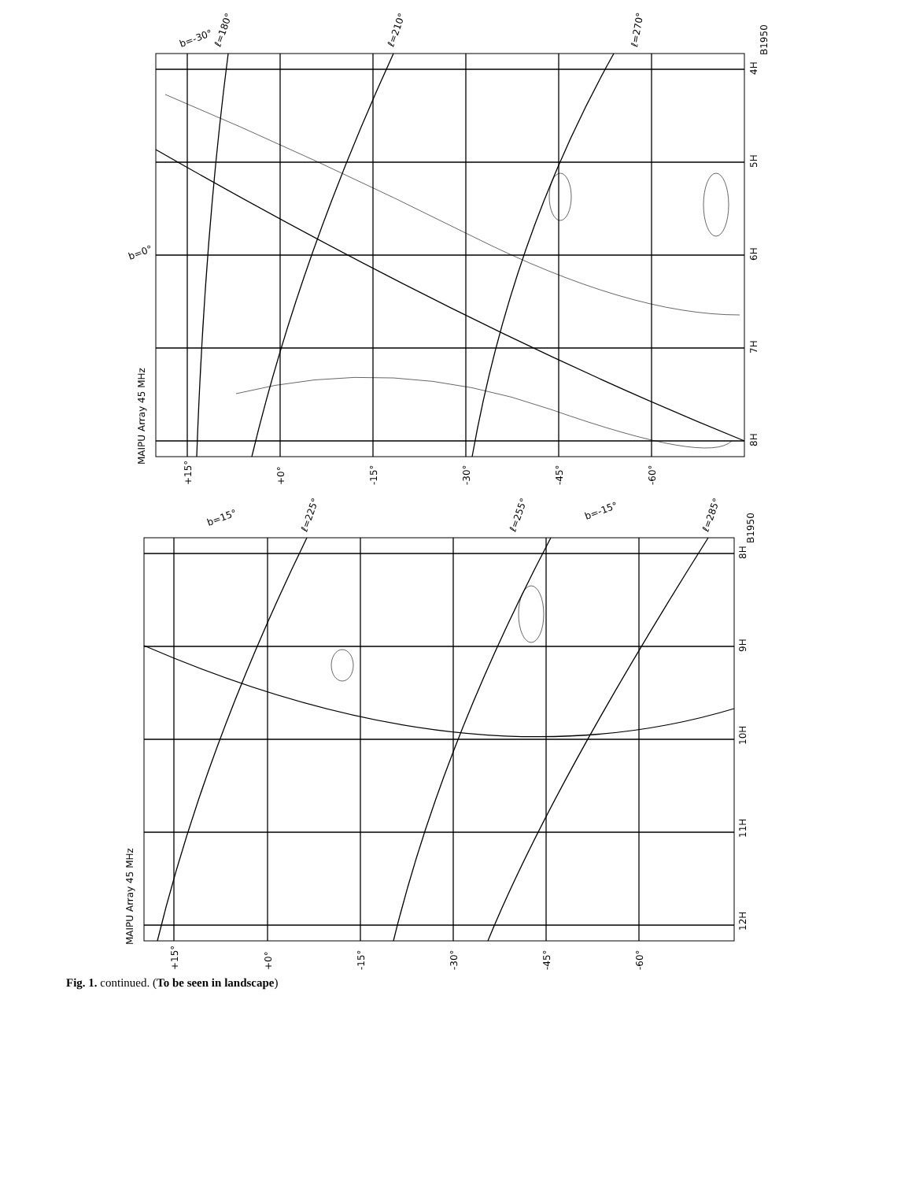MAIPU Array 45 MHz
B1950
MAIPU Array 45 MHz
B1950
+15°
+0°
-15°
-30°
-45°
-60°
+15°
+0°
-15°
-30°
-45°
-60°
4H
5H
6H
7H
8H
8H
9H
10H
11H
12H
ℓ=180°
ℓ=210°
ℓ=270°
b=-30°
b=0°
ℓ=225°
ℓ=255°
ℓ=285°
b=15°
b=-15°
Fig. 1. continued. (To be seen in landscape)